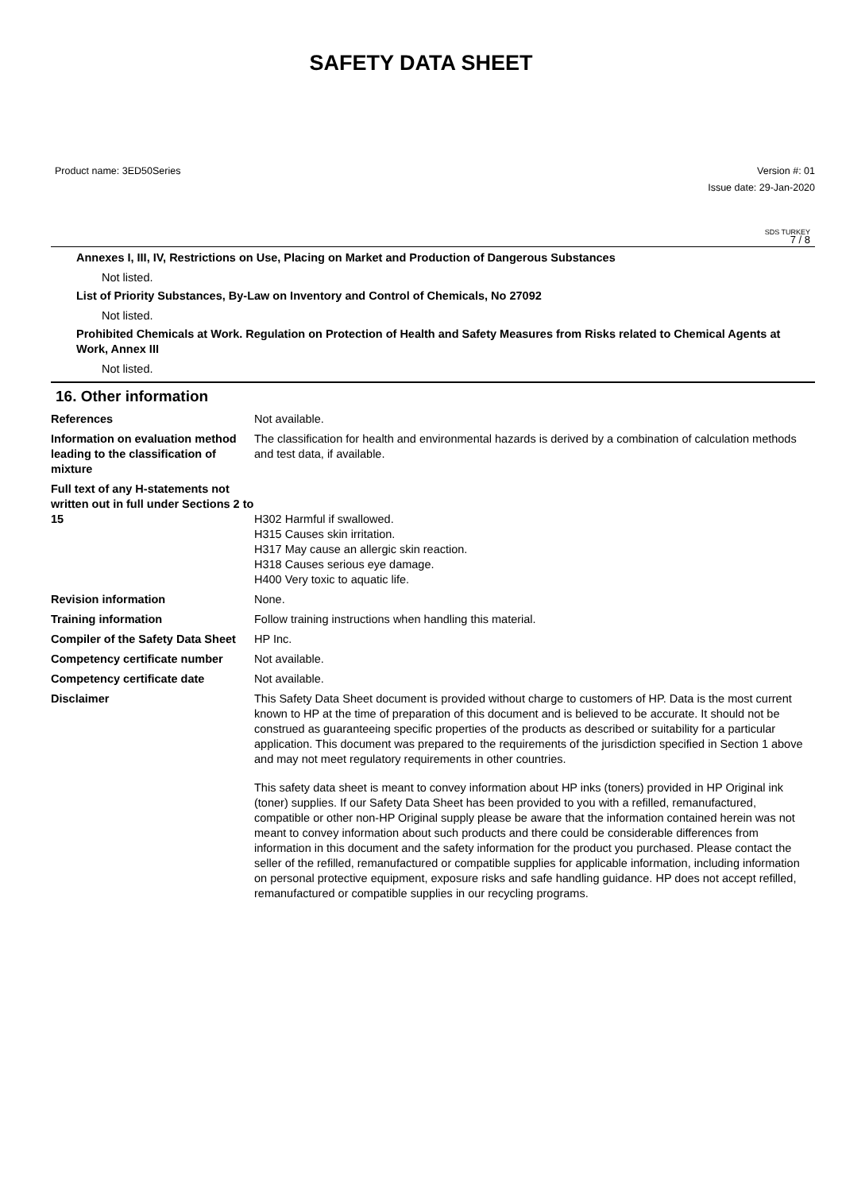SAFETY DATA SHEET
Product name: 3ED50Series Version #: 01
Issue date: 29-Jan-2020
SDS TURKEY
7 / 8
Annexes I, III, IV, Restrictions on Use, Placing on Market and Production of Dangerous Substances
Not listed.
List of Priority Substances, By-Law on Inventory and Control of Chemicals, No 27092
Not listed.
Prohibited Chemicals at Work. Regulation on Protection of Health and Safety Measures from Risks related to Chemical Agents at Work, Annex III
Not listed.
16. Other information
References Not available.
Information on evaluation method leading to the classification of mixture
The classification for health and environmental hazards is derived by a combination of calculation methods and test data, if available.
Full text of any H-statements not written out in full under Sections 2 to 15
H302 Harmful if swallowed.
H315 Causes skin irritation.
H317 May cause an allergic skin reaction.
H318 Causes serious eye damage.
H400 Very toxic to aquatic life.
Revision information None.
Training information Follow training instructions when handling this material.
Compiler of the Safety Data Sheet
HP Inc.
Competency certificate number Not available.
Competency certificate date Not available.
Disclaimer This Safety Data Sheet document is provided without charge to customers of HP. Data is the most current known to HP at the time of preparation of this document and is believed to be accurate. It should not be construed as guaranteeing specific properties of the products as described or suitability for a particular application. This document was prepared to the requirements of the jurisdiction specified in Section 1 above and may not meet regulatory requirements in other countries.
This safety data sheet is meant to convey information about HP inks (toners) provided in HP Original ink (toner) supplies. If our Safety Data Sheet has been provided to you with a refilled, remanufactured, compatible or other non-HP Original supply please be aware that the information contained herein was not meant to convey information about such products and there could be considerable differences from information in this document and the safety information for the product you purchased. Please contact the seller of the refilled, remanufactured or compatible supplies for applicable information, including information on personal protective equipment, exposure risks and safe handling guidance. HP does not accept refilled, remanufactured or compatible supplies in our recycling programs.